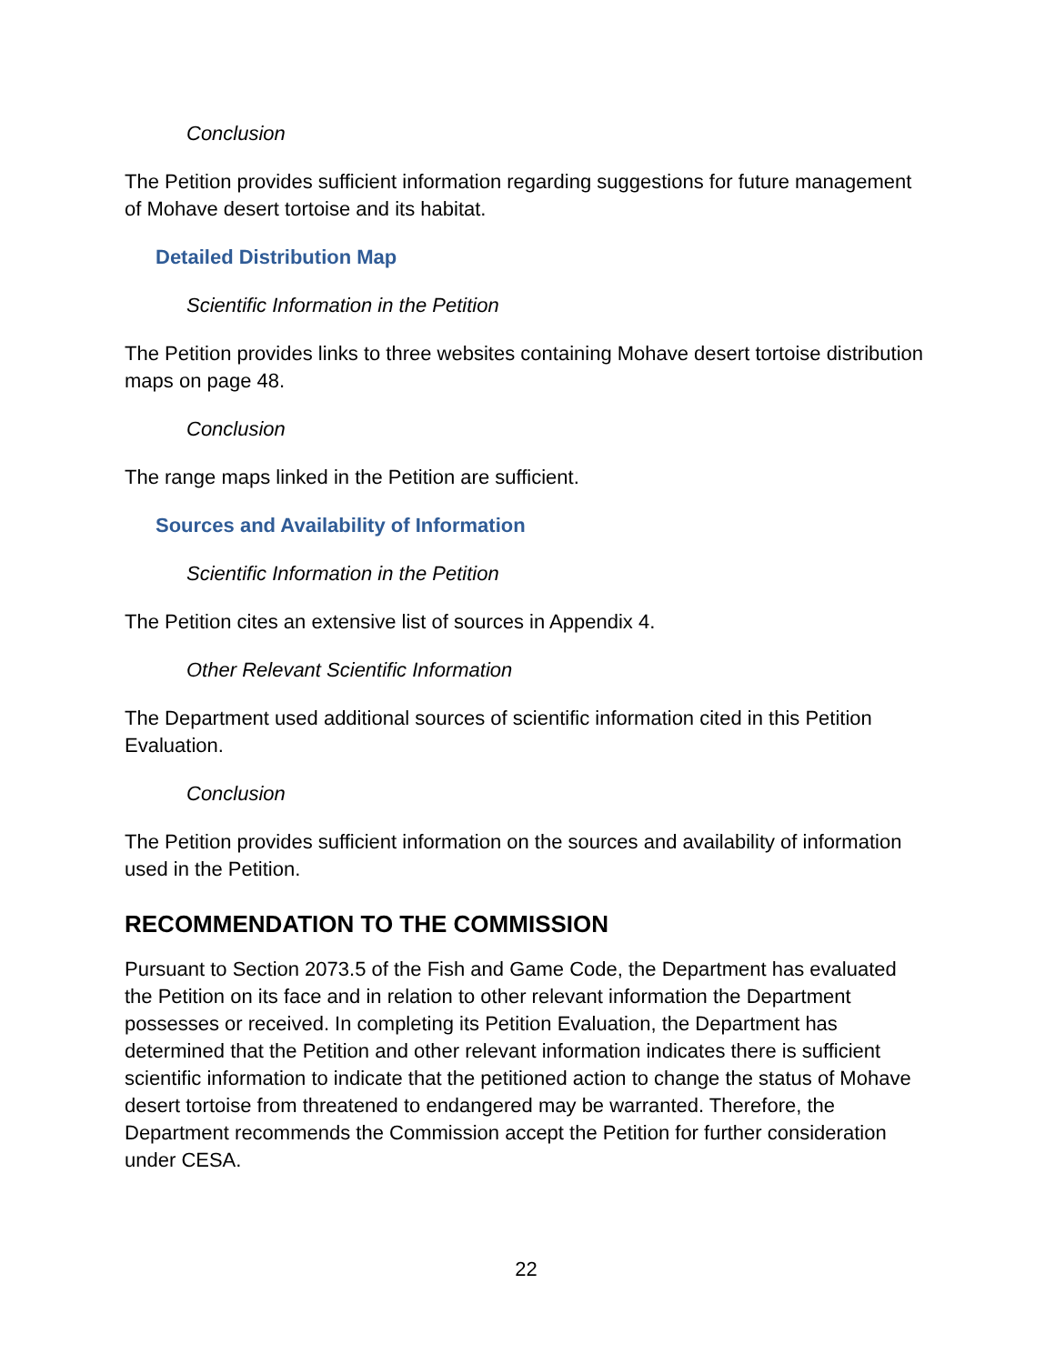Conclusion
The Petition provides sufficient information regarding suggestions for future management of Mohave desert tortoise and its habitat.
Detailed Distribution Map
Scientific Information in the Petition
The Petition provides links to three websites containing Mohave desert tortoise distribution maps on page 48.
Conclusion
The range maps linked in the Petition are sufficient.
Sources and Availability of Information
Scientific Information in the Petition
The Petition cites an extensive list of sources in Appendix 4.
Other Relevant Scientific Information
The Department used additional sources of scientific information cited in this Petition Evaluation.
Conclusion
The Petition provides sufficient information on the sources and availability of information used in the Petition.
RECOMMENDATION TO THE COMMISSION
Pursuant to Section 2073.5 of the Fish and Game Code, the Department has evaluated the Petition on its face and in relation to other relevant information the Department possesses or received. In completing its Petition Evaluation, the Department has determined that the Petition and other relevant information indicates there is sufficient scientific information to indicate that the petitioned action to change the status of Mohave desert tortoise from threatened to endangered may be warranted. Therefore, the Department recommends the Commission accept the Petition for further consideration under CESA.
22